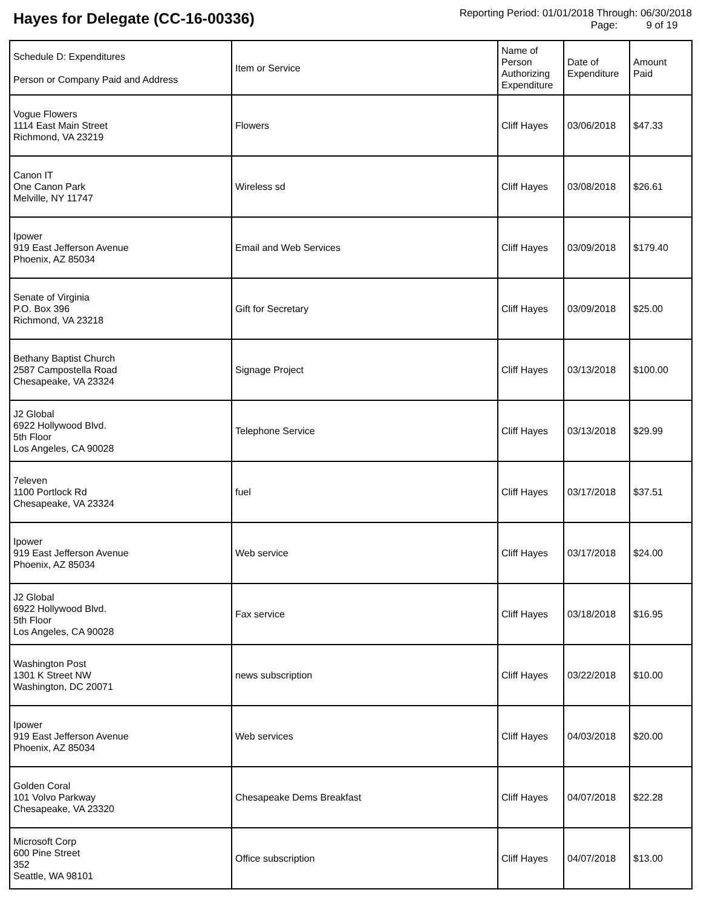Hayes for Delegate (CC-16-00336)
Reporting Period: 01/01/2018 Through: 06/30/2018
Page: 9 of 19
| Schedule D: Expenditures Person or Company Paid and Address | Item or Service | Name of Person Authorizing Expenditure | Date of Expenditure | Amount Paid |
| --- | --- | --- | --- | --- |
| Vogue Flowers 1114 East Main Street Richmond, VA 23219 | Flowers | Cliff Hayes | 03/06/2018 | $47.33 |
| Canon IT One Canon Park Melville, NY 11747 | Wireless sd | Cliff Hayes | 03/08/2018 | $26.61 |
| Ipower 919 East Jefferson Avenue Phoenix, AZ 85034 | Email and Web Services | Cliff Hayes | 03/09/2018 | $179.40 |
| Senate of Virginia P.O. Box 396 Richmond, VA 23218 | Gift for Secretary | Cliff Hayes | 03/09/2018 | $25.00 |
| Bethany Baptist Church 2587 Campostella Road Chesapeake, VA 23324 | Signage Project | Cliff Hayes | 03/13/2018 | $100.00 |
| J2 Global 6922 Hollywood Blvd. 5th Floor Los Angeles, CA 90028 | Telephone Service | Cliff Hayes | 03/13/2018 | $29.99 |
| 7eleven 1100 Portlock Rd Chesapeake, VA 23324 | fuel | Cliff Hayes | 03/17/2018 | $37.51 |
| Ipower 919 East Jefferson Avenue Phoenix, AZ 85034 | Web service | Cliff Hayes | 03/17/2018 | $24.00 |
| J2 Global 6922 Hollywood Blvd. 5th Floor Los Angeles, CA 90028 | Fax service | Cliff Hayes | 03/18/2018 | $16.95 |
| Washington Post 1301 K Street NW Washington, DC 20071 | news subscription | Cliff Hayes | 03/22/2018 | $10.00 |
| Ipower 919 East Jefferson Avenue Phoenix, AZ 85034 | Web services | Cliff Hayes | 04/03/2018 | $20.00 |
| Golden Coral 101 Volvo Parkway Chesapeake, VA 23320 | Chesapeake Dems Breakfast | Cliff Hayes | 04/07/2018 | $22.28 |
| Microsoft Corp 600 Pine Street 352 Seattle, WA 98101 | Office subscription | Cliff Hayes | 04/07/2018 | $13.00 |